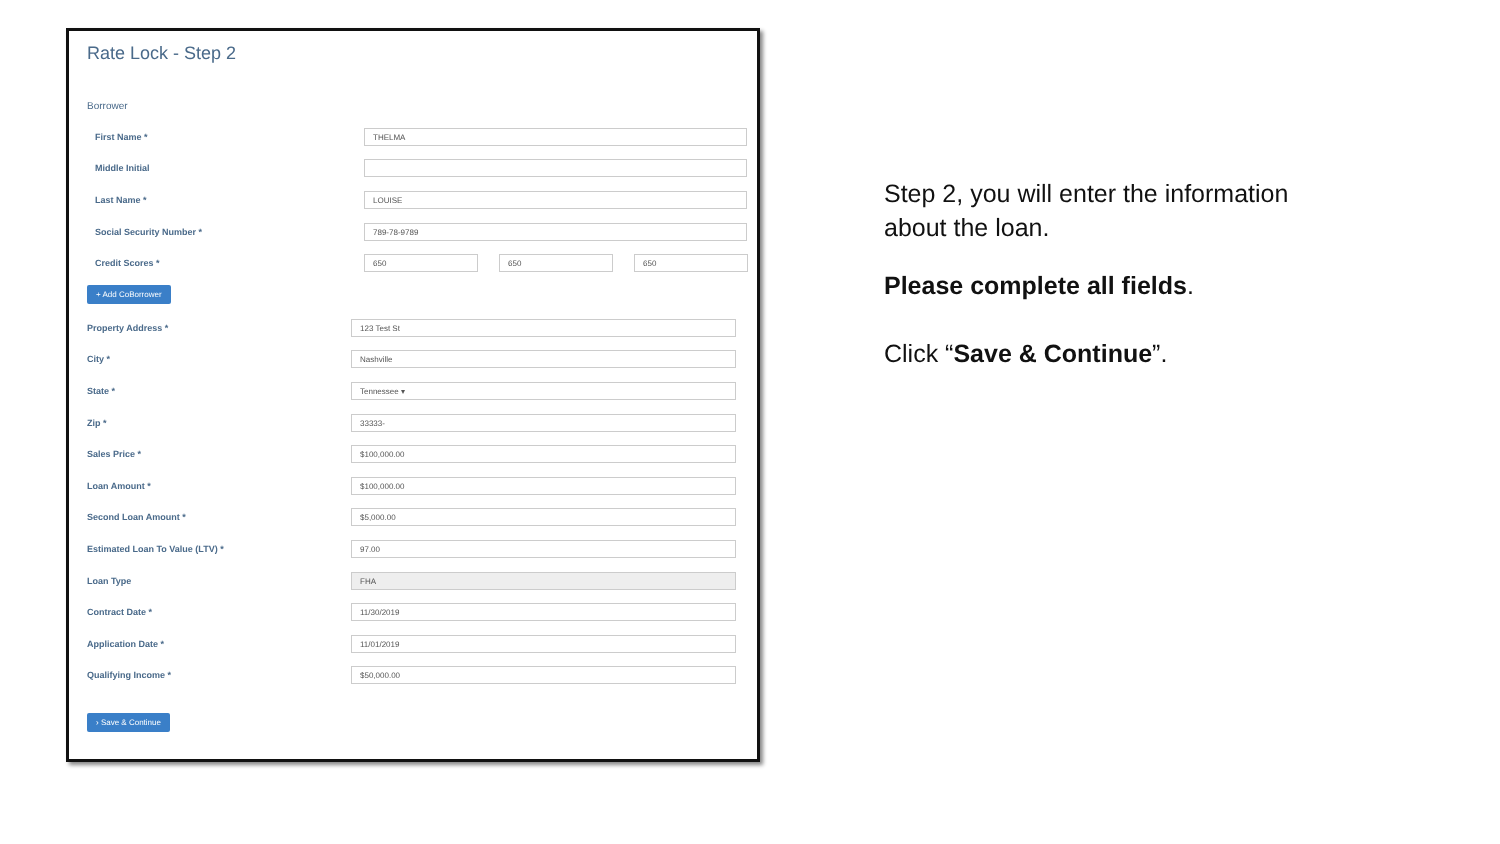Rate Lock - Step 2
Borrower
First Name *
THELMA
Middle Initial
Last Name *
LOUISE
Social Security Number *
789-78-9789
Credit Scores *
650 650 650
+ Add CoBorrower
Property Address *
123 Test St
City *
Nashville
State *
Tennessee ▾
Zip *
33333-
Sales Price *
$100,000.00
Loan Amount *
$100,000.00
Second Loan Amount *
$5,000.00
Estimated Loan To Value (LTV) *
97.00
Loan Type
FHA
Contract Date *
11/30/2019
Application Date *
11/01/2019
Qualifying Income *
$50,000.00
› Save & Continue
Step 2, you will enter the information
about the loan.
Please complete all fields.
Click “Save & Continue”.